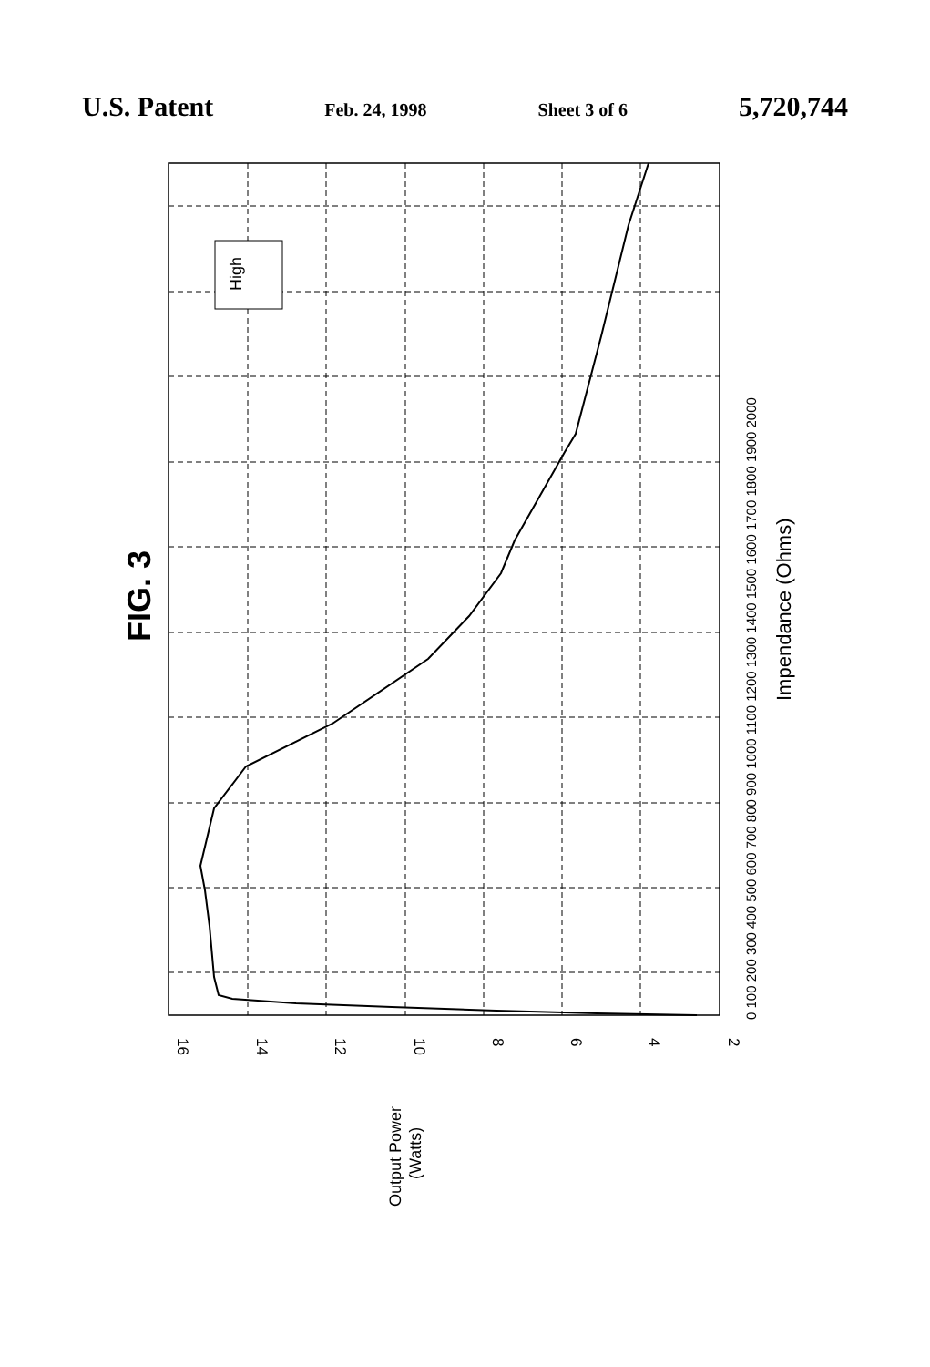U.S. Patent Feb. 24, 1998 Sheet 3 of 6 5,720,744
FIG. 3
High
16
14
12
10
8
6
4
2
Output Power
(Watts)
0 100 200 300 400 500 600 700 800 900 1000 1100 1200 1300 1400 1500 1600 1700 1800 1900 2000
Impendance (Ohms)